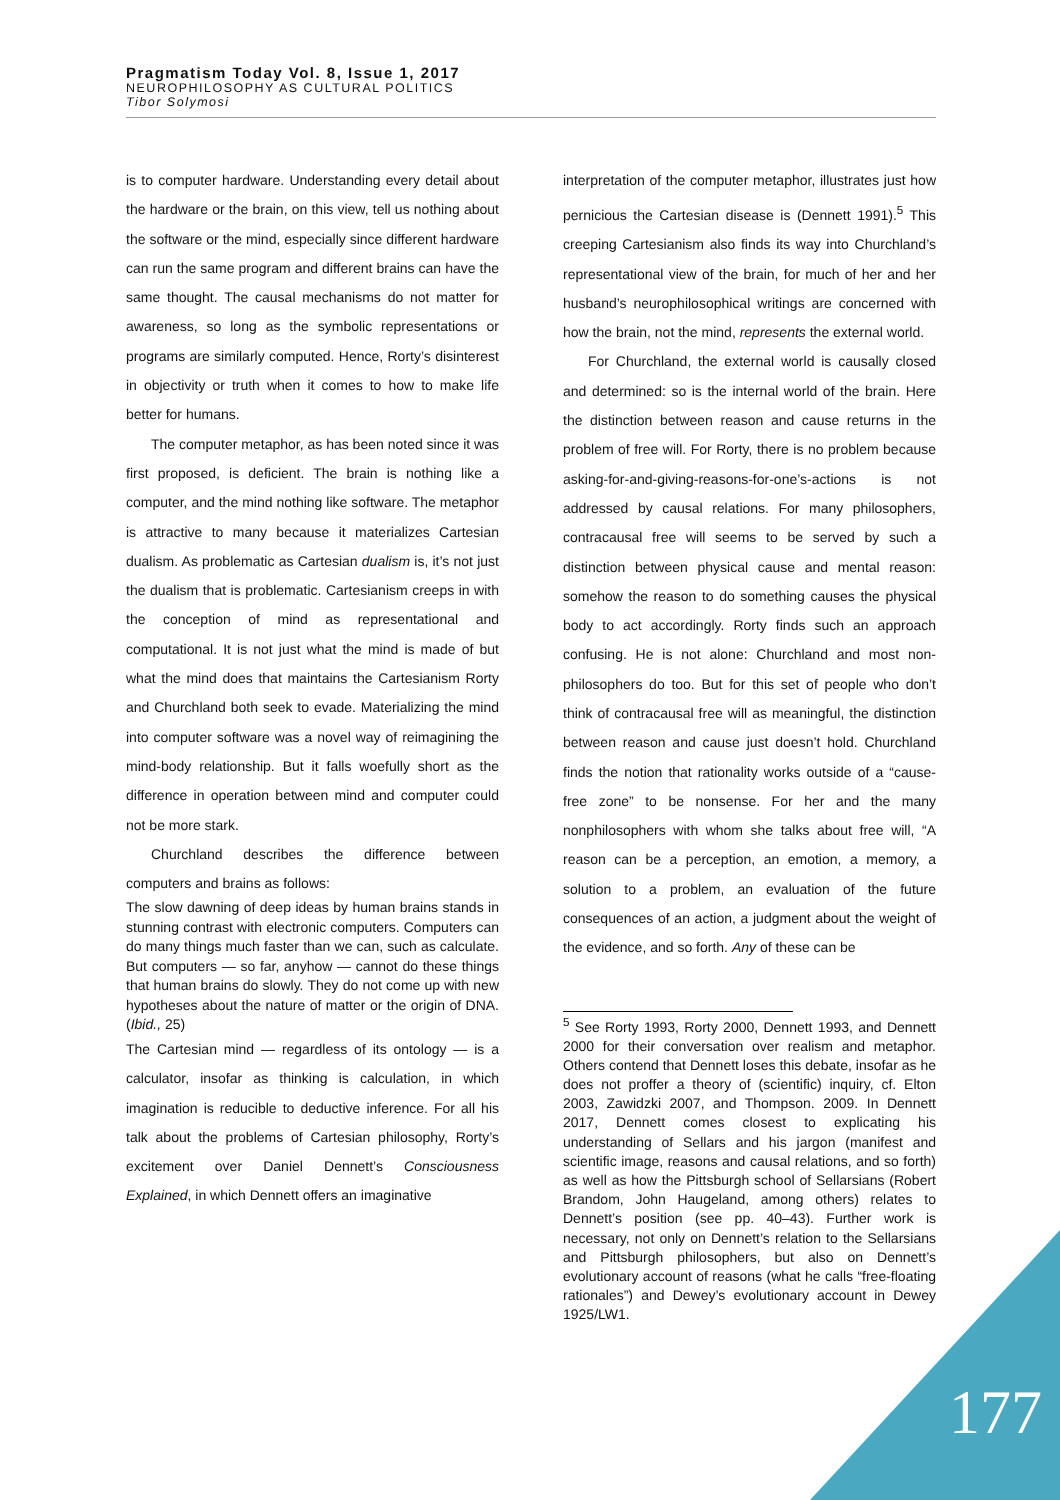Pragmatism Today Vol. 8, Issue 1, 2017
NEUROPHILOSOPHY AS CULTURAL POLITICS
Tibor Solymosi
is to computer hardware. Understanding every detail about the hardware or the brain, on this view, tell us nothing about the software or the mind, especially since different hardware can run the same program and different brains can have the same thought. The causal mechanisms do not matter for awareness, so long as the symbolic representations or programs are similarly computed. Hence, Rorty’s disinterest in objectivity or truth when it comes to how to make life better for humans.
The computer metaphor, as has been noted since it was first proposed, is deficient. The brain is nothing like a computer, and the mind nothing like software. The metaphor is attractive to many because it materializes Cartesian dualism. As problematic as Cartesian dualism is, it’s not just the dualism that is problematic. Cartesianism creeps in with the conception of mind as representational and computational. It is not just what the mind is made of but what the mind does that maintains the Cartesianism Rorty and Churchland both seek to evade. Materializing the mind into computer software was a novel way of reimagining the mind-body relationship. But it falls woefully short as the difference in operation between mind and computer could not be more stark.
Churchland describes the difference between computers and brains as follows:
The slow dawning of deep ideas by human brains stands in stunning contrast with electronic computers. Computers can do many things much faster than we can, such as calculate. But computers — so far, anyhow — cannot do these things that human brains do slowly. They do not come up with new hypotheses about the nature of matter or the origin of DNA. (Ibid., 25)
The Cartesian mind — regardless of its ontology — is a calculator, insofar as thinking is calculation, in which imagination is reducible to deductive inference. For all his talk about the problems of Cartesian philosophy, Rorty’s excitement over Daniel Dennett’s Consciousness Explained, in which Dennett offers an imaginative
interpretation of the computer metaphor, illustrates just how pernicious the Cartesian disease is (Dennett 1991).<sup>5</sup> This creeping Cartesianism also finds its way into Churchland’s representational view of the brain, for much of her and her husband’s neurophilosophical writings are concerned with how the brain, not the mind, represents the external world.
For Churchland, the external world is causally closed and determined: so is the internal world of the brain. Here the distinction between reason and cause returns in the problem of free will. For Rorty, there is no problem because asking-for-and-giving-reasons-for-one’s-actions is not addressed by causal relations. For many philosophers, contracausal free will seems to be served by such a distinction between physical cause and mental reason: somehow the reason to do something causes the physical body to act accordingly. Rorty finds such an approach confusing. He is not alone: Churchland and most non-philosophers do too. But for this set of people who don’t think of contracausal free will as meaningful, the distinction between reason and cause just doesn’t hold. Churchland finds the notion that rationality works outside of a “cause-free zone” to be nonsense. For her and the many nonphilosophers with whom she talks about free will, “A reason can be a perception, an emotion, a memory, a solution to a problem, an evaluation of the future consequences of an action, a judgment about the weight of the evidence, and so forth. Any of these can be
<sup>5</sup> See Rorty 1993, Rorty 2000, Dennett 1993, and Dennett 2000 for their conversation over realism and metaphor. Others contend that Dennett loses this debate, insofar as he does not proffer a theory of (scientific) inquiry, cf. Elton 2003, Zawidzki 2007, and Thompson. 2009. In Dennett 2017, Dennett comes closest to explicating his understanding of Sellars and his jargon (manifest and scientific image, reasons and causal relations, and so forth) as well as how the Pittsburgh school of Sellarsians (Robert Brandom, John Haugeland, among others) relates to Dennett’s position (see pp. 40–43). Further work is necessary, not only on Dennett’s relation to the Sellarsians and Pittsburgh philosophers, but also on Dennett’s evolutionary account of reasons (what he calls “free-floating rationales”) and Dewey’s evolutionary account in Dewey 1925/LW1.
177